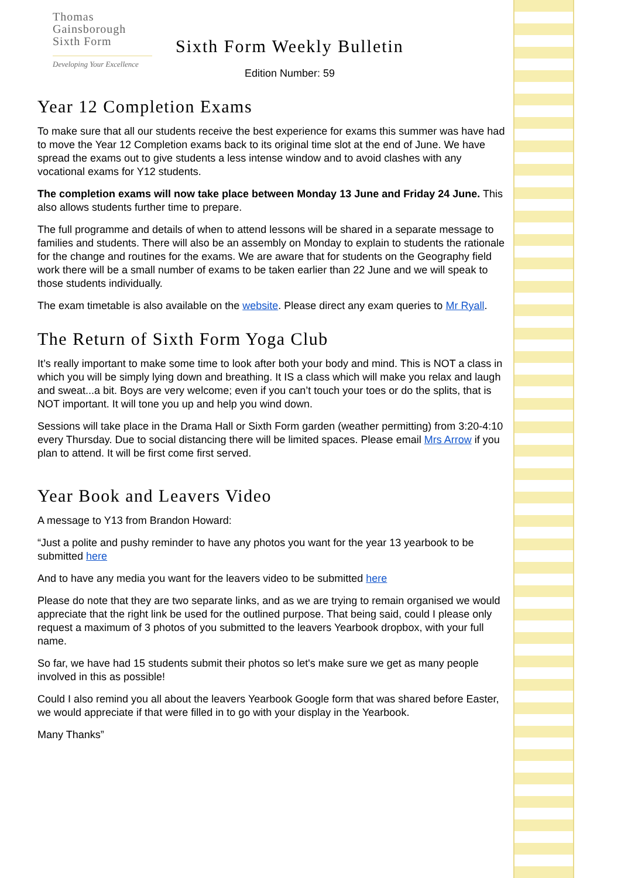Thomas
Gainsborough
Sixth Form
Developing Your Excellence
Sixth Form Weekly Bulletin
Edition Number: 59
Year 12 Completion Exams
To make sure that all our students receive the best experience for exams this summer was have had to move the Year 12 Completion exams back to its original time slot at the end of June. We have spread the exams out to give students a less intense window and to avoid clashes with any vocational exams for Y12 students.
The completion exams will now take place between Monday 13 June and Friday 24 June. This also allows students further time to prepare.
The full programme and details of when to attend lessons will be shared in a separate message to families and students. There will also be an assembly on Monday to explain to students the rationale for the change and routines for the exams. We are aware that for students on the Geography field work there will be a small number of exams to be taken earlier than 22 June and we will speak to those students individually.
The exam timetable is also available on the website. Please direct any exam queries to Mr Ryall.
The Return of Sixth Form Yoga Club
It’s really important to make some time to look after both your body and mind. This is NOT a class in which you will be simply lying down and breathing. It IS a class which will make you relax and laugh and sweat...a bit. Boys are very welcome; even if you can’t touch your toes or do the splits, that is NOT important. It will tone you up and help you wind down.
Sessions will take place in the Drama Hall or Sixth Form garden (weather permitting) from 3:20-4:10 every Thursday. Due to social distancing there will be limited spaces. Please email Mrs Arrow if you plan to attend. It will be first come first served.
Year Book and Leavers Video
A message to Y13 from Brandon Howard:
“Just a polite and pushy reminder to have any photos you want for the year 13 yearbook to be submitted here
And to have any media you want for the leavers video to be submitted here
Please do note that they are two separate links, and as we are trying to remain organised we would appreciate that the right link be used for the outlined purpose. That being said, could I please only request a maximum of 3 photos of you submitted to the leavers Yearbook dropbox, with your full name.
So far, we have had 15 students submit their photos so let's make sure we get as many people involved in this as possible!
Could I also remind you all about the leavers Yearbook Google form that was shared before Easter, we would appreciate if that were filled in to go with your display in the Yearbook.
Many Thanks”